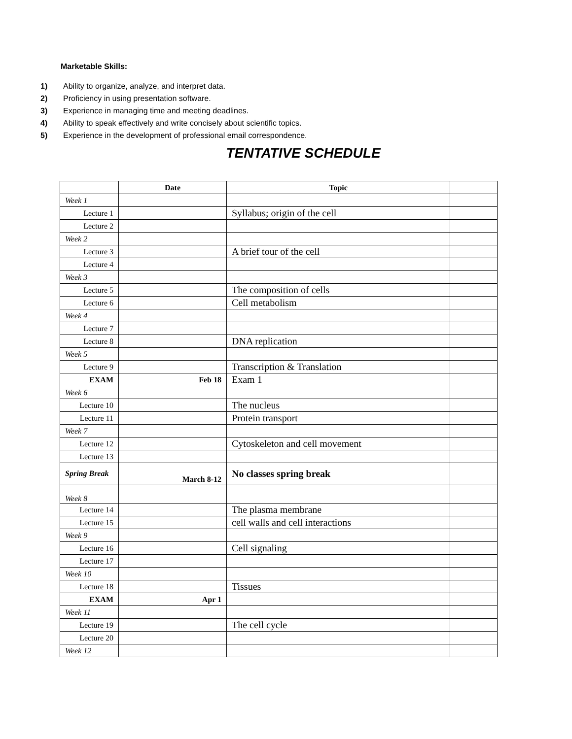Marketable Skills:
1) Ability to organize, analyze, and interpret data.
2) Proficiency in using presentation software.
3) Experience in managing time and meeting deadlines.
4) Ability to speak effectively and write concisely about scientific topics.
5) Experience in the development of professional email correspondence.
TENTATIVE SCHEDULE
| | Date | Topic | |
| --- | --- | --- | --- |
| Week 1 | | | |
| Lecture 1 | | Syllabus; origin of the cell | |
| Lecture 2 | | | |
| Week 2 | | | |
| Lecture 3 | | A brief tour of the cell | |
| Lecture 4 | | | |
| Week 3 | | | |
| Lecture 5 | | The composition of cells | |
| Lecture 6 | | Cell metabolism | |
| Week 4 | | | |
| Lecture 7 | | | |
| Lecture 8 | | DNA replication | |
| Week 5 | | | |
| Lecture 9 | | Transcription & Translation | |
| EXAM | Feb 18 | Exam 1 | |
| Week 6 | | | |
| Lecture 10 | | The nucleus | |
| Lecture 11 | | Protein transport | |
| Week 7 | | | |
| Lecture 12 | | Cytoskeleton and cell movement | |
| Lecture 13 | | | |
| Spring Break | March 8-12 | No classes spring break | |
| Week 8 | | | |
| Lecture 14 | | The plasma membrane | |
| Lecture 15 | | cell walls and cell interactions | |
| Week 9 | | | |
| Lecture 16 | | Cell signaling | |
| Lecture 17 | | | |
| Week 10 | | | |
| Lecture 18 | | Tissues | |
| EXAM | Apr 1 | | |
| Week 11 | | | |
| Lecture 19 | | The cell cycle | |
| Lecture 20 | | | |
| Week 12 | | | |